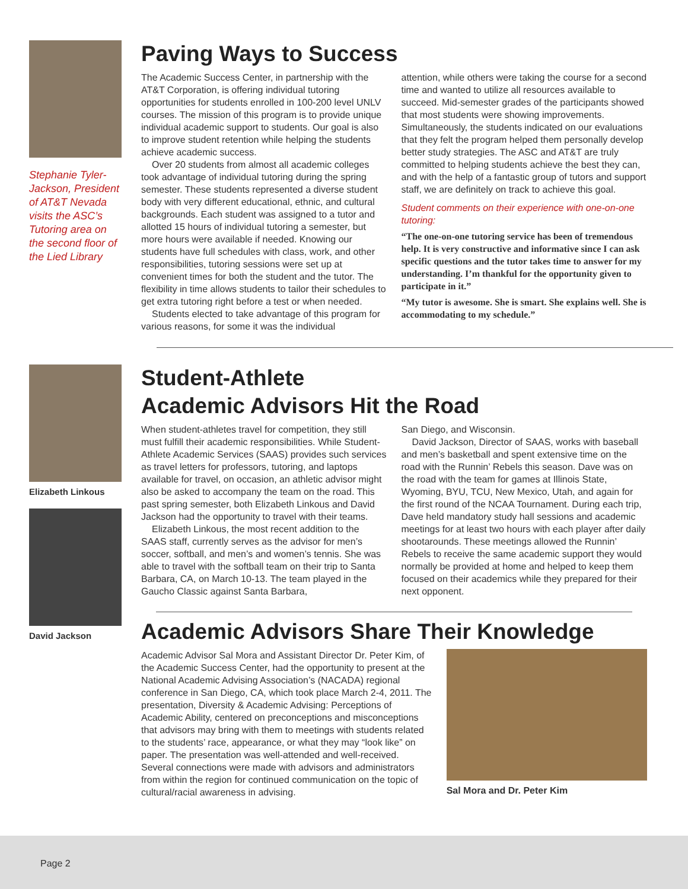Stephanie Tyler-Jackson, President of AT&T Nevada visits the ASC’s Tutoring area on the second floor of the Lied Library
Paving Ways to Success
The Academic Success Center, in partnership with the AT&T Corporation, is offering individual tutoring opportunities for students enrolled in 100-200 level UNLV courses. The mission of this program is to provide unique individual academic support to students. Our goal is also to improve student retention while helping the students achieve academic success.
Over 20 students from almost all academic colleges took advantage of individual tutoring during the spring semester. These students represented a diverse student body with very different educational, ethnic, and cultural backgrounds. Each student was assigned to a tutor and allotted 15 hours of individual tutoring a semester, but more hours were available if needed. Knowing our students have full schedules with class, work, and other responsibilities, tutoring sessions were set up at convenient times for both the student and the tutor. The flexibility in time allows students to tailor their schedules to get extra tutoring right before a test or when needed.
Students elected to take advantage of this program for various reasons, for some it was the individual
attention, while others were taking the course for a second time and wanted to utilize all resources available to succeed. Mid-semester grades of the participants showed that most students were showing improvements. Simultaneously, the students indicated on our evaluations that they felt the program helped them personally develop better study strategies. The ASC and AT&T are truly committed to helping students achieve the best they can, and with the help of a fantastic group of tutors and support staff, we are definitely on track to achieve this goal.
Student comments on their experience with one-on-one tutoring:
“The one-on-one tutoring service has been of tremendous help. It is very constructive and informative since I can ask specific questions and the tutor takes time to answer for my understanding. I’m thankful for the opportunity given to participate in it.”
“My tutor is awesome. She is smart. She explains well. She is accommodating to my schedule.”
Elizabeth Linkous
David Jackson
Student-Athlete
Academic Advisors Hit the Road
When student-athletes travel for competition, they still must fulfill their academic responsibilities. While Student-Athlete Academic Services (SAAS) provides such services as travel letters for professors, tutoring, and laptops available for travel, on occasion, an athletic advisor might also be asked to accompany the team on the road. This past spring semester, both Elizabeth Linkous and David Jackson had the opportunity to travel with their teams.
Elizabeth Linkous, the most recent addition to the SAAS staff, currently serves as the advisor for men’s soccer, softball, and men’s and women’s tennis. She was able to travel with the softball team on their trip to Santa Barbara, CA, on March 10-13. The team played in the Gaucho Classic against Santa Barbara,
San Diego, and Wisconsin.
David Jackson, Director of SAAS, works with baseball and men’s basketball and spent extensive time on the road with the Runnin’ Rebels this season. Dave was on the road with the team for games at Illinois State, Wyoming, BYU, TCU, New Mexico, Utah, and again for the first round of the NCAA Tournament. During each trip, Dave held mandatory study hall sessions and academic meetings for at least two hours with each player after daily shootarounds. These meetings allowed the Runnin’ Rebels to receive the same academic support they would normally be provided at home and helped to keep them focused on their academics while they prepared for their next opponent.
Academic Advisors Share Their Knowledge
Academic Advisor Sal Mora and Assistant Director Dr. Peter Kim, of the Academic Success Center, had the opportunity to present at the National Academic Advising Association’s (NACADA) regional conference in San Diego, CA, which took place March 2-4, 2011. The presentation, Diversity & Academic Advising: Perceptions of Academic Ability, centered on preconceptions and misconceptions that advisors may bring with them to meetings with students related to the students’ race, appearance, or what they may “look like” on paper. The presentation was well-attended and well-received. Several connections were made with advisors and administrators from within the region for continued communication on the topic of cultural/racial awareness in advising.
Sal Mora and Dr. Peter Kim
Page 2